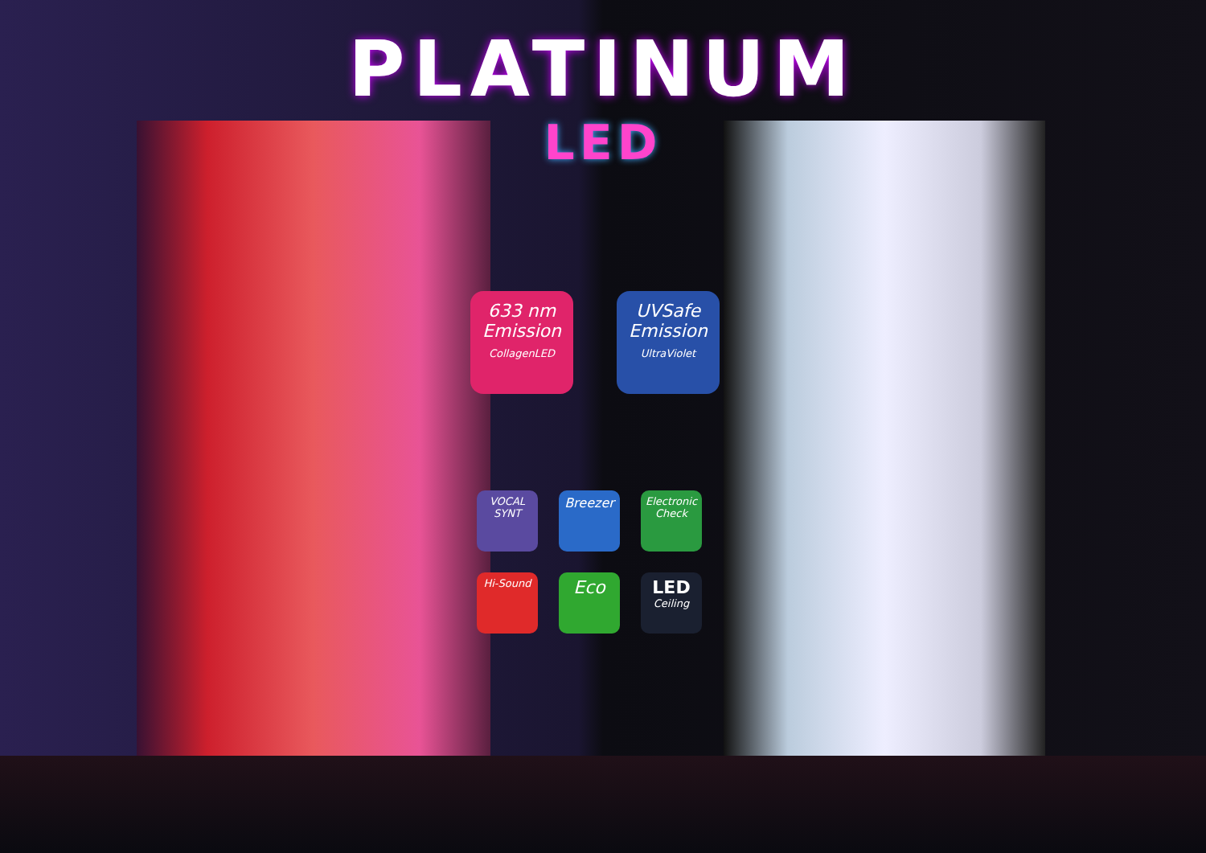PLATINUM
LED
633 nm
Emission
CollagenLED
UVSafe
Emission
UltraViolet
VOCAL
SYNT
Breezer
Electronic
Check
Hi-Sound
Eco
LED
Ceiling